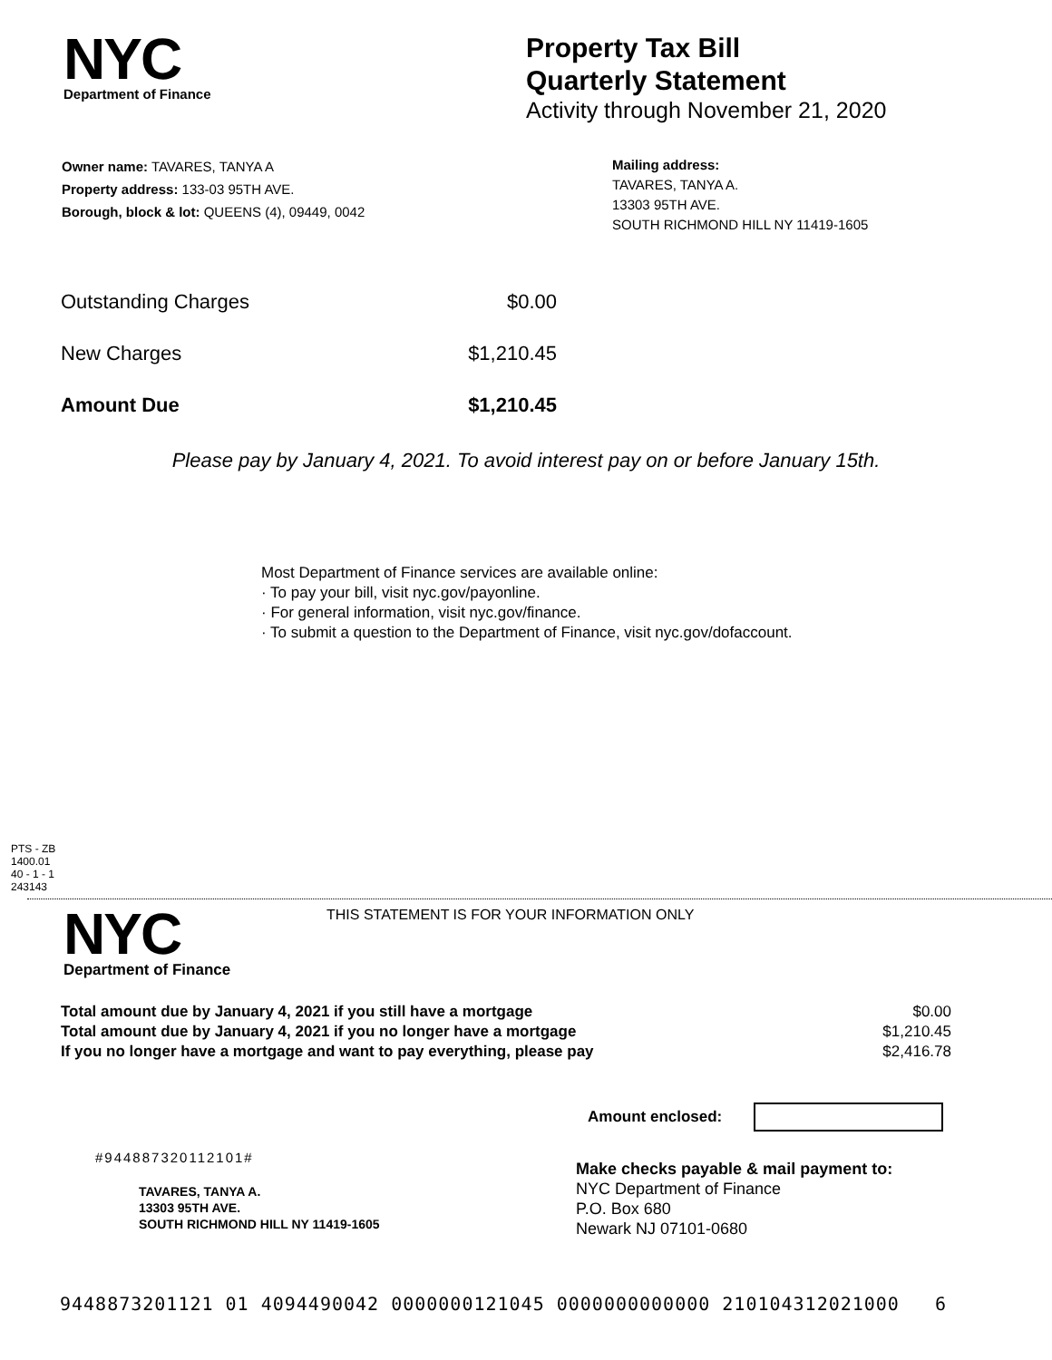NYC
Department of Finance
Property Tax Bill
Quarterly Statement
Activity through November 21, 2020
Owner name: TAVARES, TANYA A
Property address: 133-03 95TH AVE.
Borough, block & lot: QUEENS (4), 09449, 0042
Mailing address:
TAVARES, TANYA A.
13303 95TH AVE.
SOUTH RICHMOND HILL NY 11419-1605
| Outstanding Charges | $0.00 |
| New Charges | $1,210.45 |
| Amount Due | $1,210.45 |
Please pay by January 4, 2021. To avoid interest pay on or before January 15th.
Most Department of Finance services are available online:
· To pay your bill, visit nyc.gov/payonline.
· For general information, visit nyc.gov/finance.
· To submit a question to the Department of Finance, visit nyc.gov/dofaccount.
PTS - ZB
1400.01
40 - 1 - 1
243143
NYC
Department of Finance
THIS STATEMENT IS FOR YOUR INFORMATION ONLY
| Total amount due by January 4, 2021 if you still have a mortgage | $0.00 |
| Total amount due by January 4, 2021 if you no longer have a mortgage | $1,210.45 |
| If you no longer have a mortgage and want to pay everything, please pay | $2,416.78 |
Amount enclosed:
#944887320112101#
TAVARES, TANYA A.
13303 95TH AVE.
SOUTH RICHMOND HILL NY 11419-1605
Make checks payable & mail payment to:
NYC Department of Finance
P.O. Box 680
Newark NJ 07101-0680
9448873201121 01 4094490042 0000000121045 0000000000000 210104312021000 6